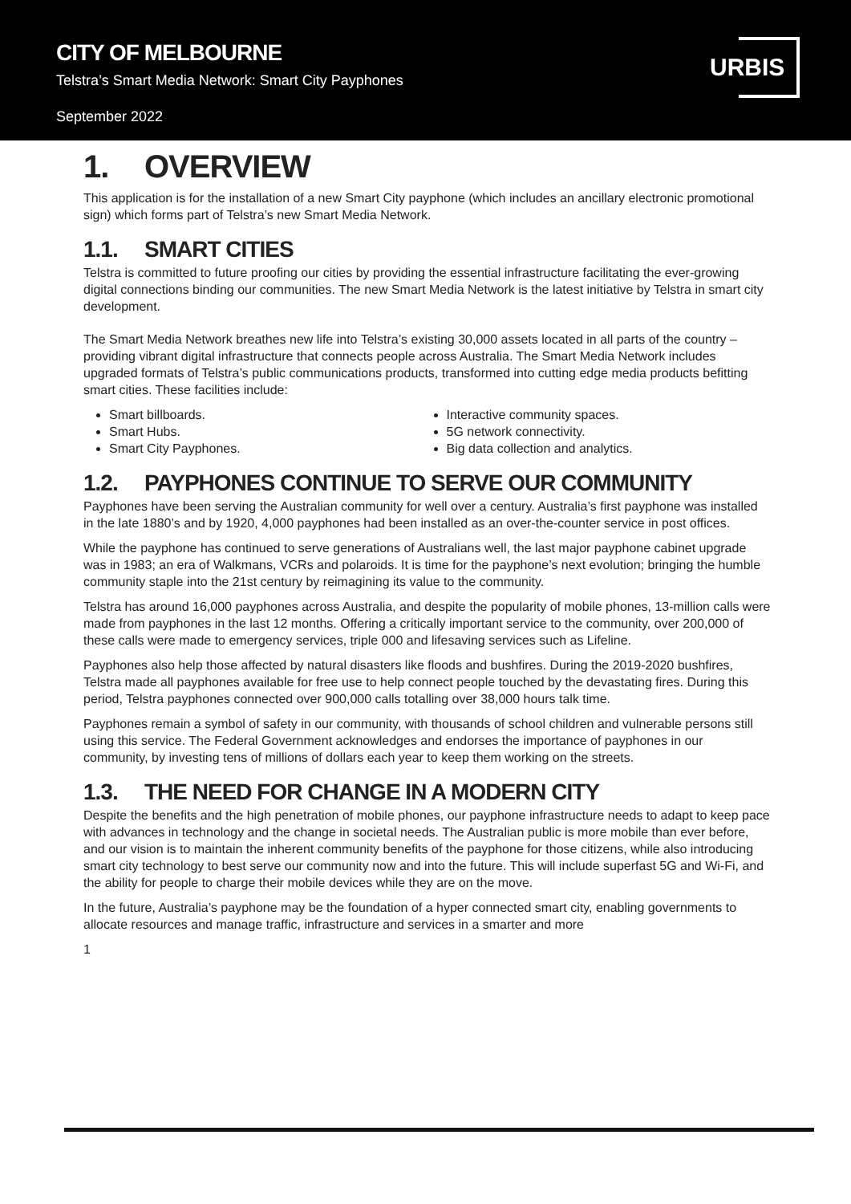CITY OF MELBOURNE
Telstra’s Smart Media Network: Smart City Payphones
September 2022
URBIS
1. OVERVIEW
This application is for the installation of a new Smart City payphone (which includes an ancillary electronic promotional sign) which forms part of Telstra’s new Smart Media Network.
1.1. SMART CITIES
Telstra is committed to future proofing our cities by providing the essential infrastructure facilitating the ever-growing digital connections binding our communities. The new Smart Media Network is the latest initiative by Telstra in smart city development.
The Smart Media Network breathes new life into Telstra’s existing 30,000 assets located in all parts of the country – providing vibrant digital infrastructure that connects people across Australia. The Smart Media Network includes upgraded formats of Telstra’s public communications products, transformed into cutting edge media products befitting smart cities. These facilities include:
Smart billboards.
Smart Hubs.
Smart City Payphones.
Interactive community spaces.
5G network connectivity.
Big data collection and analytics.
1.2. PAYPHONES CONTINUE TO SERVE OUR COMMUNITY
Payphones have been serving the Australian community for well over a century. Australia’s first payphone was installed in the late 1880’s and by 1920, 4,000 payphones had been installed as an over-the-counter service in post offices.
While the payphone has continued to serve generations of Australians well, the last major payphone cabinet upgrade was in 1983; an era of Walkmans, VCRs and polaroids. It is time for the payphone’s next evolution; bringing the humble community staple into the 21st century by reimagining its value to the community.
Telstra has around 16,000 payphones across Australia, and despite the popularity of mobile phones, 13-million calls were made from payphones in the last 12 months. Offering a critically important service to the community, over 200,000 of these calls were made to emergency services, triple 000 and lifesaving services such as Lifeline.
Payphones also help those affected by natural disasters like floods and bushfires. During the 2019-2020 bushfires, Telstra made all payphones available for free use to help connect people touched by the devastating fires. During this period, Telstra payphones connected over 900,000 calls totalling over 38,000 hours talk time.
Payphones remain a symbol of safety in our community, with thousands of school children and vulnerable persons still using this service. The Federal Government acknowledges and endorses the importance of payphones in our community, by investing tens of millions of dollars each year to keep them working on the streets.
1.3. THE NEED FOR CHANGE IN A MODERN CITY
Despite the benefits and the high penetration of mobile phones, our payphone infrastructure needs to adapt to keep pace with advances in technology and the change in societal needs. The Australian public is more mobile than ever before, and our vision is to maintain the inherent community benefits of the payphone for those citizens, while also introducing smart city technology to best serve our community now and into the future. This will include superfast 5G and Wi-Fi, and the ability for people to charge their mobile devices while they are on the move.
In the future, Australia’s payphone may be the foundation of a hyper connected smart city, enabling governments to allocate resources and manage traffic, infrastructure and services in a smarter and more
1